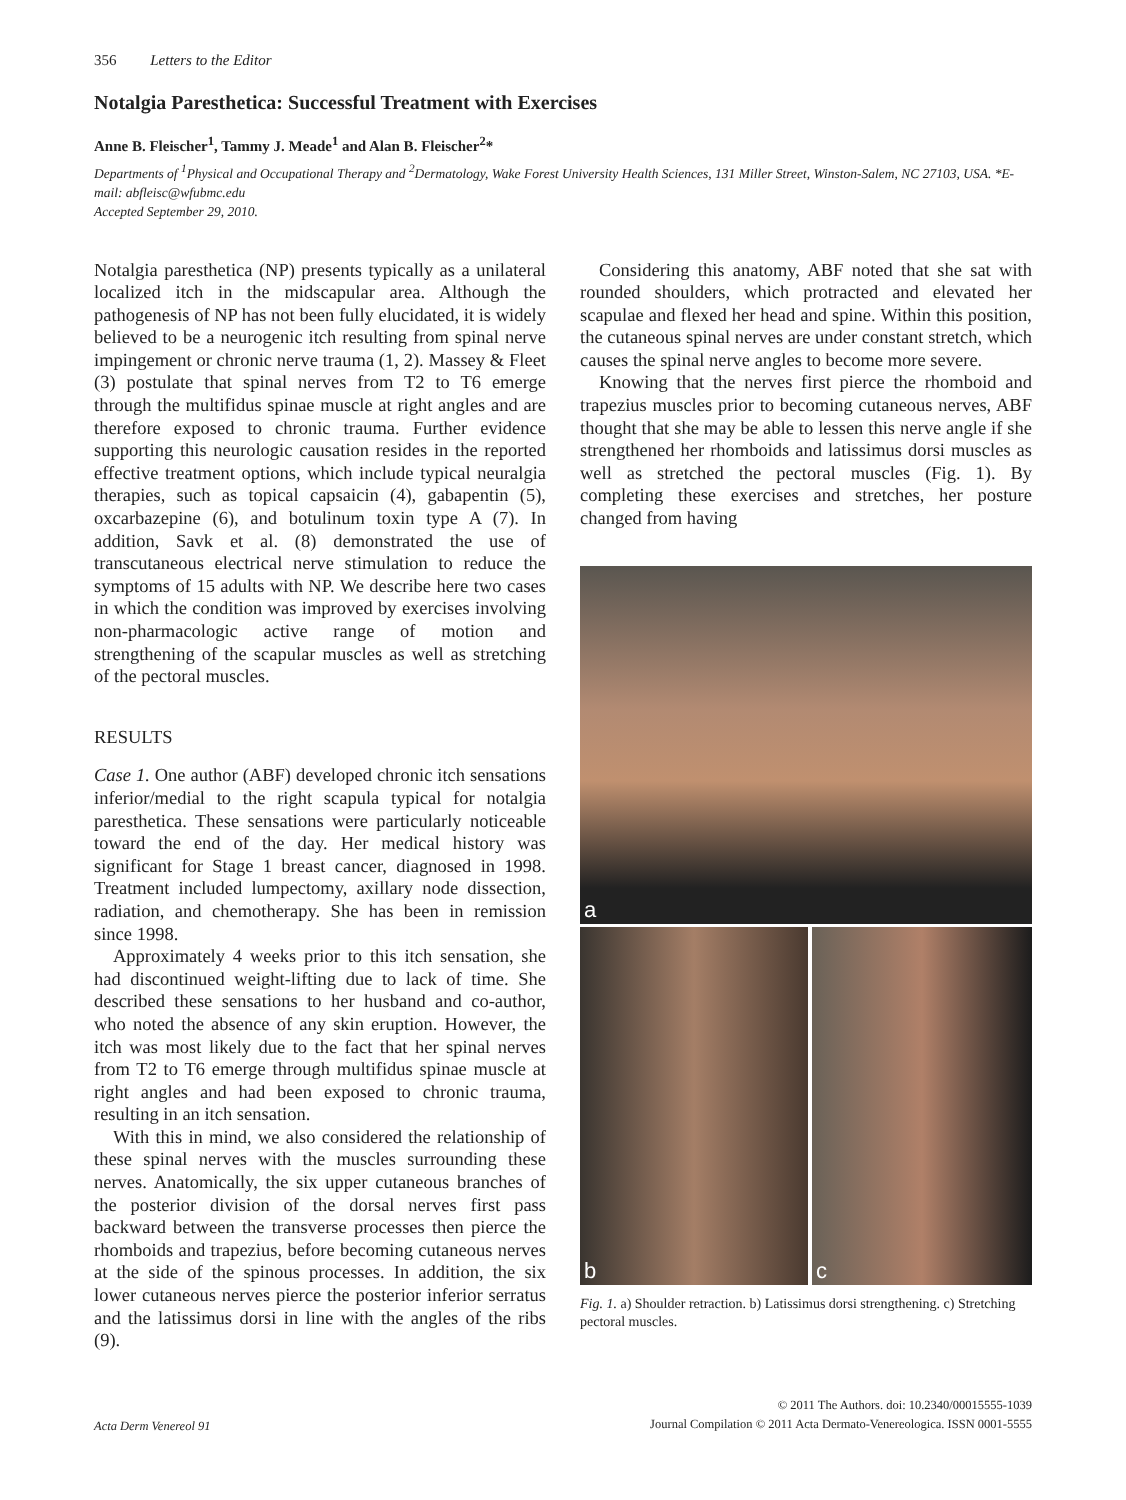356 Letters to the Editor
Notalgia Paresthetica: Successful Treatment with Exercises
Anne B. Fleischer<sup>1</sup>, Tammy J. Meade<sup>1</sup> and Alan B. Fleischer<sup>2</sup>*
Departments of <sup>1</sup>Physical and Occupational Therapy and <sup>2</sup>Dermatology, Wake Forest University Health Sciences, 131 Miller Street, Winston-Salem, NC 27103, USA. *E-mail: abfleisc@wfubmc.edu
Accepted September 29, 2010.
Notalgia paresthetica (NP) presents typically as a unilateral localized itch in the midscapular area. Although the pathogenesis of NP has not been fully elucidated, it is widely believed to be a neurogenic itch resulting from spinal nerve impingement or chronic nerve trauma (1, 2). Massey & Fleet (3) postulate that spinal nerves from T2 to T6 emerge through the multifidus spinae muscle at right angles and are therefore exposed to chronic trauma. Further evidence supporting this neurologic causation resides in the reported effective treatment options, which include typical neuralgia therapies, such as topical capsaicin (4), gabapentin (5), oxcarbazepine (6), and botulinum toxin type A (7). In addition, Savk et al. (8) demonstrated the use of transcutaneous electrical nerve stimulation to reduce the symptoms of 15 adults with NP. We describe here two cases in which the condition was improved by exercises involving non-pharmacologic active range of motion and strengthening of the scapular muscles as well as stretching of the pectoral muscles.
RESULTS
Case 1. One author (ABF) developed chronic itch sensations inferior/medial to the right scapula typical for notalgia paresthetica. These sensations were particularly noticeable toward the end of the day. Her medical history was significant for Stage 1 breast cancer, diagnosed in 1998. Treatment included lumpectomy, axillary node dissection, radiation, and chemotherapy. She has been in remission since 1998.
Approximately 4 weeks prior to this itch sensation, she had discontinued weight-lifting due to lack of time. She described these sensations to her husband and co-author, who noted the absence of any skin eruption. However, the itch was most likely due to the fact that her spinal nerves from T2 to T6 emerge through multifidus spinae muscle at right angles and had been exposed to chronic trauma, resulting in an itch sensation.
With this in mind, we also considered the relationship of these spinal nerves with the muscles surrounding these nerves. Anatomically, the six upper cutaneous branches of the posterior division of the dorsal nerves first pass backward between the transverse processes then pierce the rhomboids and trapezius, before becoming cutaneous nerves at the side of the spinous processes. In addition, the six lower cutaneous nerves pierce the posterior inferior serratus and the latissimus dorsi in line with the angles of the ribs (9).
Considering this anatomy, ABF noted that she sat with rounded shoulders, which protracted and elevated her scapulae and flexed her head and spine. Within this position, the cutaneous spinal nerves are under constant stretch, which causes the spinal nerve angles to become more severe.
Knowing that the nerves first pierce the rhomboid and trapezius muscles prior to becoming cutaneous nerves, ABF thought that she may be able to lessen this nerve angle if she strengthened her rhomboids and latissimus dorsi muscles as well as stretched the pectoral muscles (Fig. 1). By completing these exercises and stretches, her posture changed from having
a
b
c
Fig. 1. a) Shoulder retraction. b) Latissimus dorsi strengthening. c) Stretching pectoral muscles.
Acta Derm Venereol 91
© 2011 The Authors. doi: 10.2340/00015555-1039
Journal Compilation © 2011 Acta Dermato-Venereologica. ISSN 0001-5555